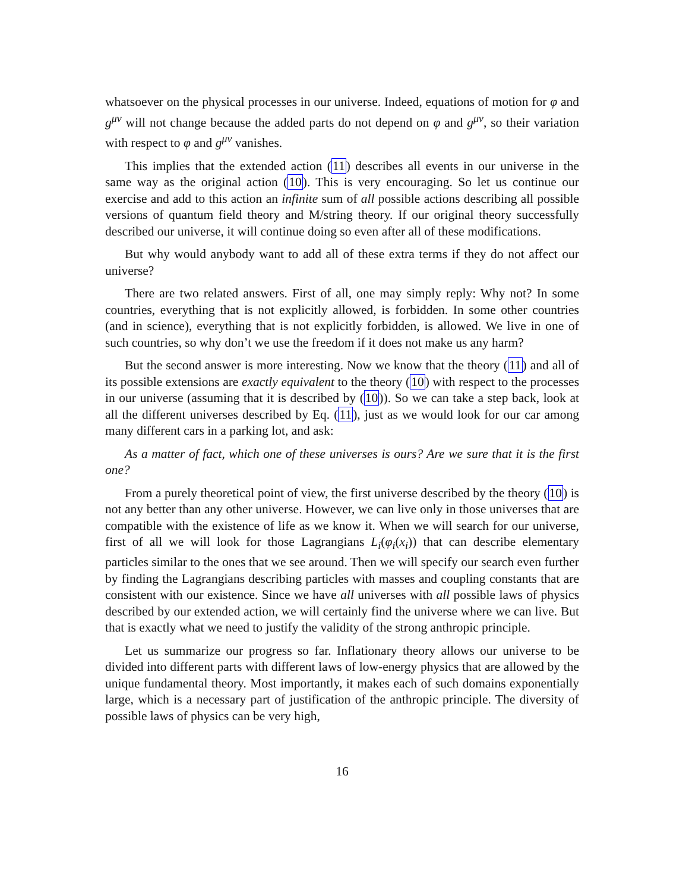whatsoever on the physical processes in our universe. Indeed, equations of motion for φ and g<sup>μν</sup> will not change because the added parts do not depend on φ and g<sup>μν</sup>, so their variation with respect to φ and g<sup>μν</sup> vanishes.
This implies that the extended action (11) describes all events in our universe in the same way as the original action (10). This is very encouraging. So let us continue our exercise and add to this action an infinite sum of all possible actions describing all possible versions of quantum field theory and M/string theory. If our original theory successfully described our universe, it will continue doing so even after all of these modifications.
But why would anybody want to add all of these extra terms if they do not affect our universe?
There are two related answers. First of all, one may simply reply: Why not? In some countries, everything that is not explicitly allowed, is forbidden. In some other countries (and in science), everything that is not explicitly forbidden, is allowed. We live in one of such countries, so why don’t we use the freedom if it does not make us any harm?
But the second answer is more interesting. Now we know that the theory (11) and all of its possible extensions are exactly equivalent to the theory (10) with respect to the processes in our universe (assuming that it is described by (10)). So we can take a step back, look at all the different universes described by Eq. (11), just as we would look for our car among many different cars in a parking lot, and ask:
As a matter of fact, which one of these universes is ours? Are we sure that it is the first one?
From a purely theoretical point of view, the first universe described by the theory (10) is not any better than any other universe. However, we can live only in those universes that are compatible with the existence of life as we know it. When we will search for our universe, first of all we will look for those Lagrangians L<sub>i</sub>(φ<sub>i</sub>(x<sub>i</sub>)) that can describe elementary particles similar to the ones that we see around. Then we will specify our search even further by finding the Lagrangians describing particles with masses and coupling constants that are consistent with our existence. Since we have all universes with all possible laws of physics described by our extended action, we will certainly find the universe where we can live. But that is exactly what we need to justify the validity of the strong anthropic principle.
Let us summarize our progress so far. Inflationary theory allows our universe to be divided into different parts with different laws of low-energy physics that are allowed by the unique fundamental theory. Most importantly, it makes each of such domains exponentially large, which is a necessary part of justification of the anthropic principle. The diversity of possible laws of physics can be very high,
16